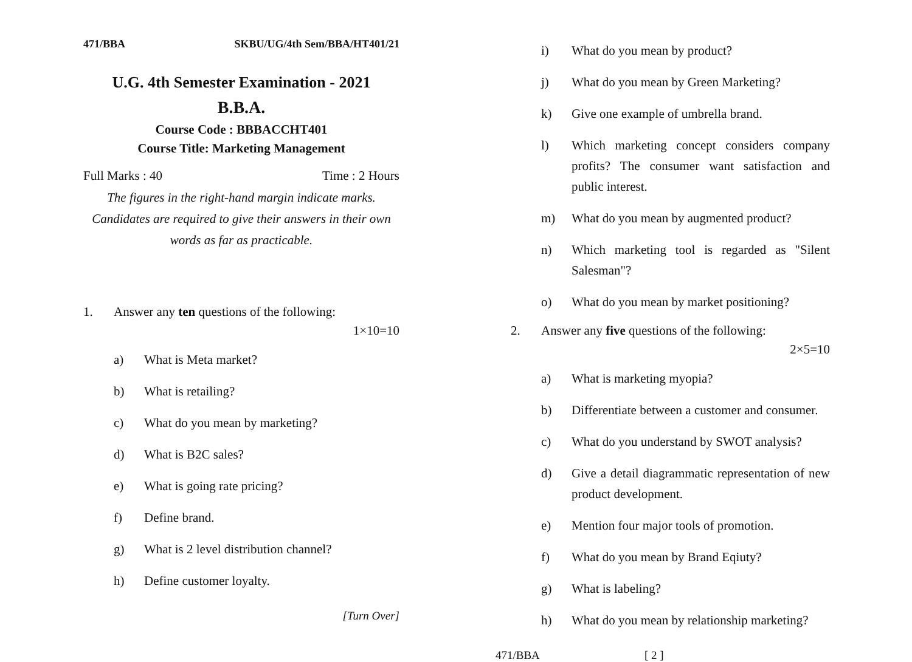471/BBA SKBU/UG/4th Sem/BBA/HT401/21
U.G. 4th Semester Examination - 2021
B.B.A.
Course Code : BBBACCHT401
Course Title: Marketing Management
Full Marks : 40 Time : 2 Hours
The figures in the right-hand margin indicate marks. Candidates are required to give their answers in their own words as far as practicable.
1. Answer any ten questions of the following:
1×10=10
a) What is Meta market?
b) What is retailing?
c) What do you mean by marketing?
d) What is B2C sales?
e) What is going rate pricing?
f) Define brand.
g) What is 2 level distribution channel?
h) Define customer loyalty.
[Turn Over]
i) What do you mean by product?
j) What do you mean by Green Marketing?
k) Give one example of umbrella brand.
l) Which marketing concept considers company profits? The consumer want satisfaction and public interest.
m) What do you mean by augmented product?
n) Which marketing tool is regarded as "Silent Salesman"?
o) What do you mean by market positioning?
2. Answer any five questions of the following:
2×5=10
a) What is marketing myopia?
b) Differentiate between a customer and consumer.
c) What do you understand by SWOT analysis?
d) Give a detail diagrammatic representation of new product development.
e) Mention four major tools of promotion.
f) What do you mean by Brand Eqiuty?
g) What is labeling?
h) What do you mean by relationship marketing?
471/BBA [ 2 ]